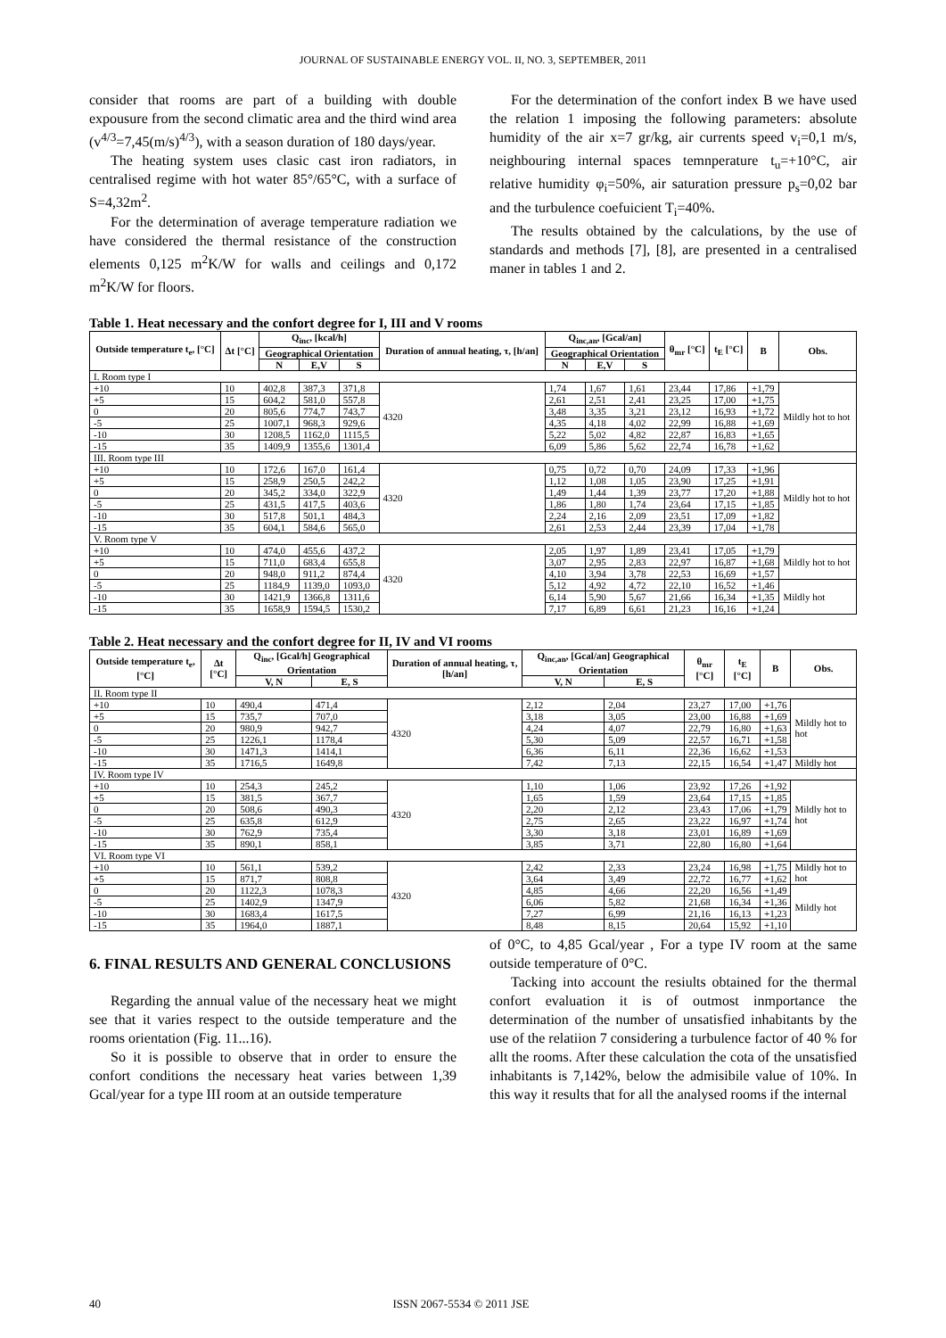JOURNAL OF SUSTAINABLE ENERGY VOL. II, NO. 3, SEPTEMBER, 2011
consider that rooms are part of a building with double expousure from the second climatic area and the third wind area (v<sup>4/3</sup>=7,45(m/s)<sup>4/3</sup>), with a season duration of 180 days/year.
The heating system uses clasic cast iron radiators, in centralised regime with hot water 85°/65°C, with a surface of S=4,32m<sup>2</sup>.
For the determination of average temperature radiation we have considered the thermal resistance of the construction elements 0,125 m<sup>2</sup>K/W for walls and ceilings and 0,172 m<sup>2</sup>K/W for floors.
For the determination of the confort index B we have used the relation 1 imposing the following parameters: absolute humidity of the air x=7 gr/kg, air currents speed v<sub>i</sub>=0,1 m/s, neighbouring internal spaces temnperature t<sub>u</sub>=+10°C, air relative humidity φ<sub>i</sub>=50%, air saturation pressure p<sub>s</sub>=0,02 bar and the turbulence coefuicient T<sub>i</sub>=40%.
The results obtained by the calculations, by the use of standards and methods [7], [8], are presented in a centralised maner in tables 1 and 2.
Table 1. Heat necessary and the confort degree for I, III and V rooms
| Outside temperature t<sub>e</sub>, [°C] | Δt [°C] | Q<sub>inc</sub>, [kcal/h] | | | Duration of annual heating, τ, [h/an] | Q<sub>inc,an</sub>, [Gcal/an] | | | θ<sub>mr</sub> [°C] | t<sub>E</sub> [°C] | B | Obs. |
| --- | --- | --- | --- | --- | --- | --- | --- | --- | --- | --- | --- | --- |
| | | Geographical Orientation | | | | Geographical Orientation | | | | | | |
| | | N | E,V | S | | N | E,V | S | | | | |
| I. Room type I | | | | | | | | | | | | |
| +10 | 10 | 402,8 | 387,3 | 371,8 | 4320 | 1,74 | 1,67 | 1,61 | 23,44 | 17,86 | +1,79 | Mildly hot to hot |
| +5 | 15 | 604,2 | 581,0 | 557,8 | | 2,61 | 2,51 | 2,41 | 23,25 | 17,00 | +1,75 | |
| 0 | 20 | 805,6 | 774,7 | 743,7 | | 3,48 | 3,35 | 3,21 | 23,12 | 16,93 | +1,72 | |
| -5 | 25 | 1007,1 | 968,3 | 929,6 | | 4,35 | 4,18 | 4,02 | 22,99 | 16,88 | +1,69 | |
| -10 | 30 | 1208,5 | 1162,0 | 1115,5 | | 5,22 | 5,02 | 4,82 | 22,87 | 16,83 | +1,65 | |
| -15 | 35 | 1409,9 | 1355,6 | 1301,4 | | 6,09 | 5,86 | 5,62 | 22,74 | 16,78 | +1,62 | |
| III. Room type III | | | | | | | | | | | | |
| +10 | 10 | 172,6 | 167,0 | 161,4 | 4320 | 0,75 | 0,72 | 0,70 | 24,09 | 17,33 | +1,96 | Mildly hot to hot |
| +5 | 15 | 258,9 | 250,5 | 242,2 | | 1,12 | 1,08 | 1,05 | 23,90 | 17,25 | +1,91 | |
| 0 | 20 | 345,2 | 334,0 | 322,9 | | 1,49 | 1,44 | 1,39 | 23,77 | 17,20 | +1,88 | |
| -5 | 25 | 431,5 | 417,5 | 403,6 | | 1,86 | 1,80 | 1,74 | 23,64 | 17,15 | +1,85 | |
| -10 | 30 | 517,8 | 501,1 | 484,3 | | 2,24 | 2,16 | 2,09 | 23,51 | 17,09 | +1,82 | |
| -15 | 35 | 604,1 | 584,6 | 565,0 | | 2,61 | 2,53 | 2,44 | 23,39 | 17,04 | +1,78 | |
| V. Room type V | | | | | | | | | | | | |
| +10 | 10 | 474,0 | 455,6 | 437,2 | 4320 | 2,05 | 1,97 | 1,89 | 23,41 | 17,05 | +1,79 | Mildly hot to hot |
| +5 | 15 | 711,0 | 683,4 | 655,8 | | 3,07 | 2,95 | 2,83 | 22,97 | 16,87 | +1,68 | |
| 0 | 20 | 948,0 | 911,2 | 874,4 | | 4,10 | 3,94 | 3,78 | 22,53 | 16,69 | +1,57 | |
| -5 | 25 | 1184,9 | 1139,0 | 1093,0 | | 5,12 | 4,92 | 4,72 | 22,10 | 16,52 | +1,46 | Mildly hot |
| -10 | 30 | 1421,9 | 1366,8 | 1311,6 | | 6,14 | 5,90 | 5,67 | 21,66 | 16,34 | +1,35 | |
| -15 | 35 | 1658,9 | 1594,5 | 1530,2 | | 7,17 | 6,89 | 6,61 | 21,23 | 16,16 | +1,24 | |
Table 2. Heat necessary and the confort degree for II, IV and VI rooms
| Outside temperature t<sub>e</sub>, [°C] | Δt [°C] | Q<sub>inc</sub>, [Gcal/h] Geographical Orientation | | Duration of annual heating, τ, [h/an] | Q<sub>inc,an</sub>, [Gcal/an] Geographical Orientation | | θ<sub>mr</sub> [°C] | t<sub>E</sub> [°C] | B | Obs. |
| --- | --- | --- | --- | --- | --- | --- | --- | --- | --- | --- |
| | | V, N | E, S | | V, N | E, S | | | | |
| II. Room type II | | | | | | | | | | |
| +10 | 10 | 490,4 | 471,4 | 4320 | 2,12 | 2,04 | 23,27 | 17,00 | +1,76 | Mildly hot to hot |
| +5 | 15 | 735,7 | 707,0 | | 3,18 | 3,05 | 23,00 | 16,88 | +1,69 | |
| 0 | 20 | 980,9 | 942,7 | | 4,24 | 4,07 | 22,79 | 16,80 | +1,63 | |
| -5 | 25 | 1226,1 | 1178,4 | | 5,30 | 5,09 | 22,57 | 16,71 | +1,58 | |
| -10 | 30 | 1471,3 | 1414,1 | | 6,36 | 6,11 | 22,36 | 16,62 | +1,53 | |
| -15 | 35 | 1716,5 | 1649,8 | | 7,42 | 7,13 | 22,15 | 16,54 | +1,47 | Mildly hot |
| IV. Room type IV | | | | | | | | | | |
| +10 | 10 | 254,3 | 245,2 | 4320 | 1,10 | 1,06 | 23,92 | 17,26 | +1,92 | Mildly hot to hot |
| +5 | 15 | 381,5 | 367,7 | | 1,65 | 1,59 | 23,64 | 17,15 | +1,85 | |
| 0 | 20 | 508,6 | 490,3 | | 2,20 | 2,12 | 23,43 | 17,06 | +1,79 | |
| -5 | 25 | 635,8 | 612,9 | | 2,75 | 2,65 | 23,22 | 16,97 | +1,74 | |
| -10 | 30 | 762,9 | 735,4 | | 3,30 | 3,18 | 23,01 | 16,89 | +1,69 | |
| -15 | 35 | 890,1 | 858,1 | | 3,85 | 3,71 | 22,80 | 16,80 | +1,64 | |
| VI. Room type VI | | | | | | | | | | |
| +10 | 10 | 561,1 | 539,2 | 4320 | 2,42 | 2,33 | 23,24 | 16,98 | +1,75 | Mildly hot to hot |
| +5 | 15 | 871,7 | 808,8 | | 3,64 | 3,49 | 22,72 | 16,77 | +1,62 | |
| 0 | 20 | 1122,3 | 1078,3 | | 4,85 | 4,66 | 22,20 | 16,56 | +1,49 | Mildly hot |
| -5 | 25 | 1402,9 | 1347,9 | | 6,06 | 5,82 | 21,68 | 16,34 | +1,36 | |
| -10 | 30 | 1683,4 | 1617,5 | | 7,27 | 6,99 | 21,16 | 16,13 | +1,23 | |
| -15 | 35 | 1964,0 | 1887,1 | | 8,48 | 8,15 | 20,64 | 15,92 | +1,10 | |
6. FINAL RESULTS AND GENERAL CONCLUSIONS
Regarding the annual value of the necessary heat we might see that it varies respect to the outside temperature and the rooms orientation (Fig. 11...16).
So it is possible to observe that in order to ensure the confort conditions the necessary heat varies between 1,39 Gcal/year for a type III room at an outside temperature
of 0°C, to 4,85 Gcal/year , For a type IV room at the same outside temperature of 0°C.
Tacking into account the resiults obtained for the thermal confort evaluation it is of outmost inmportance the determination of the number of unsatisfied inhabitants by the use of the relatiion 7 considering a turbulence factor of 40 % for allt the rooms. After these calculation the cota of the unsatisfied inhabitants is 7,142%, below the admisibile value of 10%. In this way it results that for all the analysed rooms if the internal
40 ISSN 2067-5534 © 2011 JSE